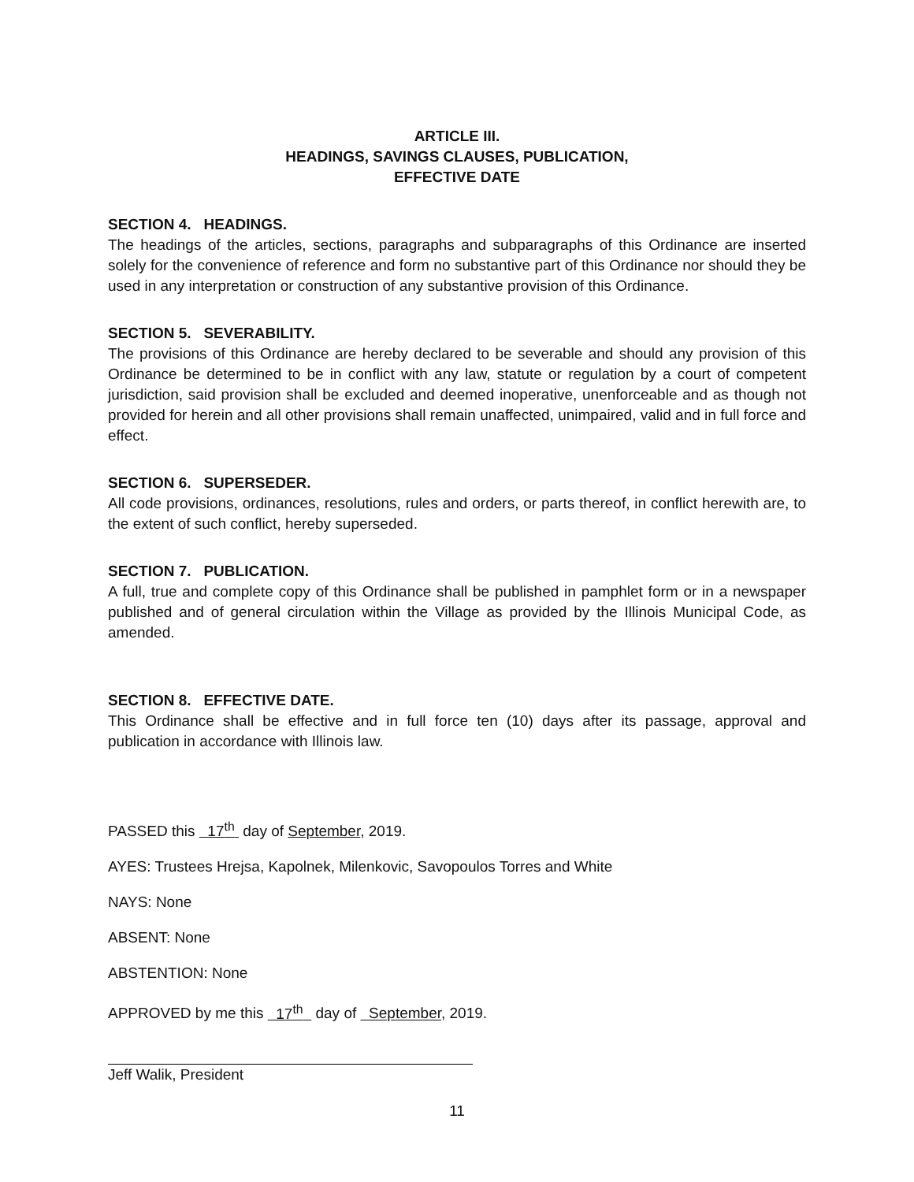ARTICLE III.
HEADINGS, SAVINGS CLAUSES, PUBLICATION,
EFFECTIVE DATE
SECTION 4. HEADINGS.
The headings of the articles, sections, paragraphs and subparagraphs of this Ordinance are inserted solely for the convenience of reference and form no substantive part of this Ordinance nor should they be used in any interpretation or construction of any substantive provision of this Ordinance.
SECTION 5. SEVERABILITY.
The provisions of this Ordinance are hereby declared to be severable and should any provision of this Ordinance be determined to be in conflict with any law, statute or regulation by a court of competent jurisdiction, said provision shall be excluded and deemed inoperative, unenforceable and as though not provided for herein and all other provisions shall remain unaffected, unimpaired, valid and in full force and effect.
SECTION 6. SUPERSEDER.
All code provisions, ordinances, resolutions, rules and orders, or parts thereof, in conflict herewith are, to the extent of such conflict, hereby superseded.
SECTION 7. PUBLICATION.
A full, true and complete copy of this Ordinance shall be published in pamphlet form or in a newspaper published and of general circulation within the Village as provided by the Illinois Municipal Code, as amended.
SECTION 8. EFFECTIVE DATE.
This Ordinance shall be effective and in full force ten (10) days after its passage, approval and publication in accordance with Illinois law.
PASSED this 17<sup>th</sup> day of September, 2019.
AYES: Trustees Hrejsa, Kapolnek, Milenkovic, Savopoulos Torres and White
NAYS: None
ABSENT: None
ABSTENTION: None
APPROVED by me this 17<sup>th</sup> day of September, 2019.
Jeff Walik, President
11